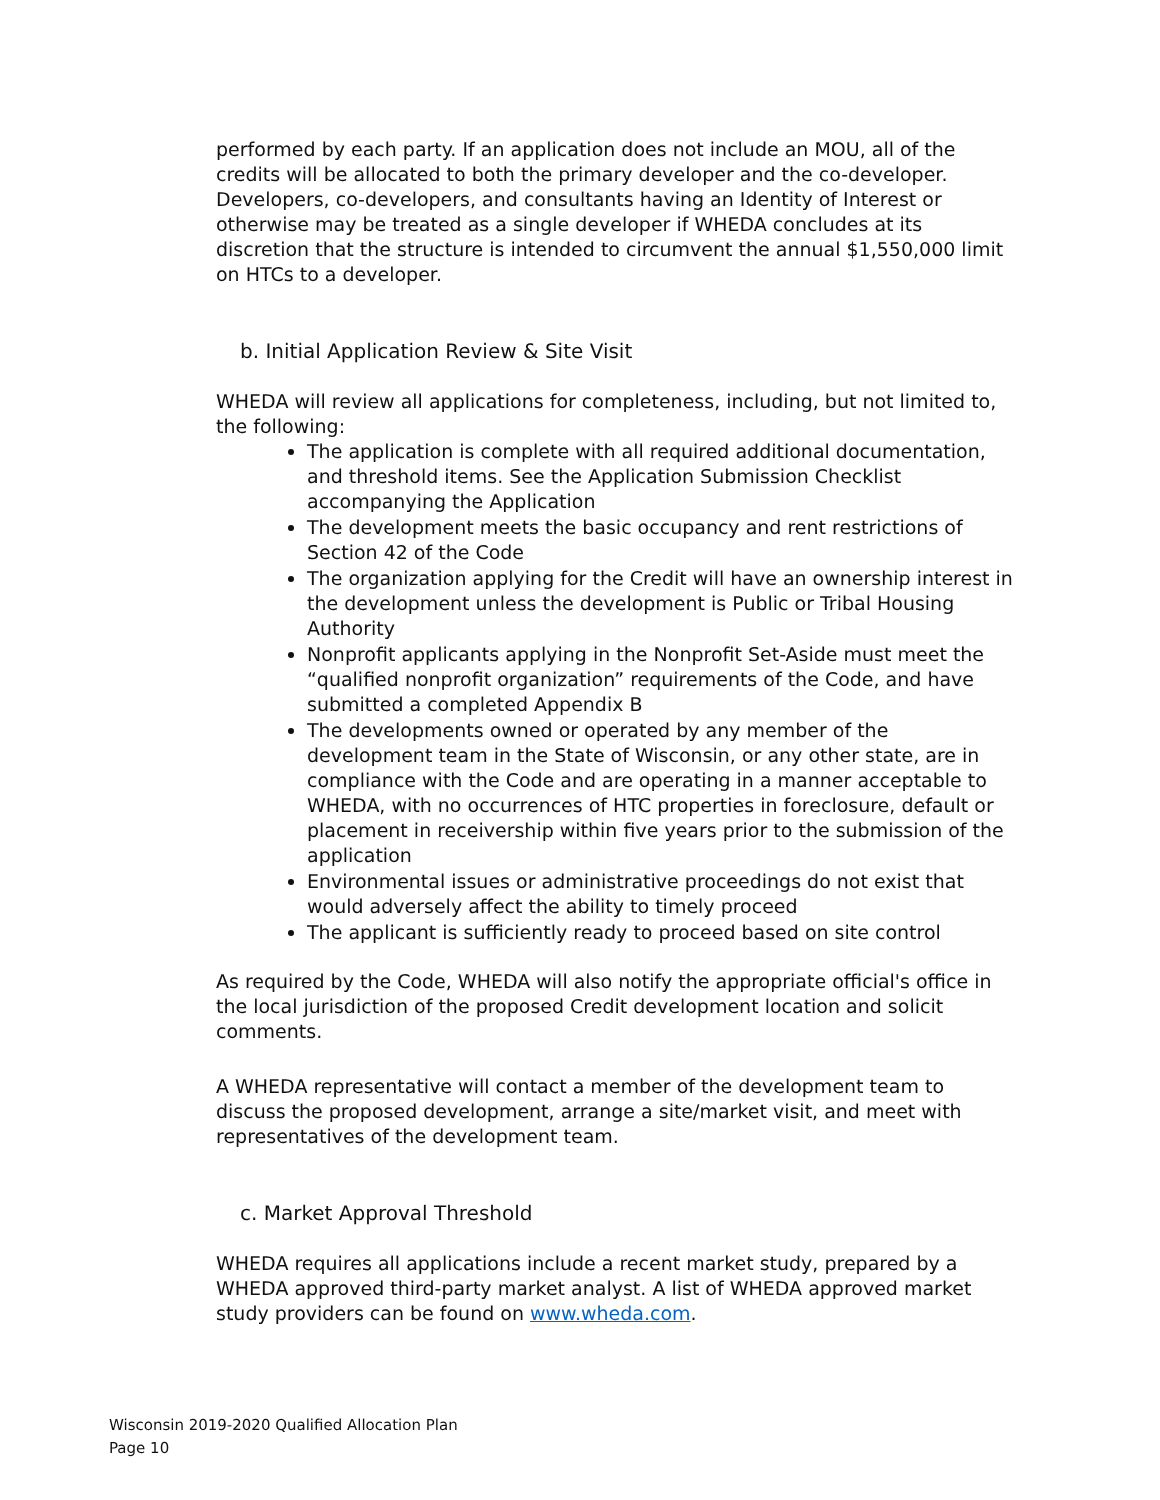performed by each party. If an application does not include an MOU, all of the credits will be allocated to both the primary developer and the co-developer. Developers, co-developers, and consultants having an Identity of Interest or otherwise may be treated as a single developer if WHEDA concludes at its discretion that the structure is intended to circumvent the annual $1,550,000 limit on HTCs to a developer.
b. Initial Application Review & Site Visit
WHEDA will review all applications for completeness, including, but not limited to, the following:
The application is complete with all required additional documentation, and threshold items. See the Application Submission Checklist accompanying the Application
The development meets the basic occupancy and rent restrictions of Section 42 of the Code
The organization applying for the Credit will have an ownership interest in the development unless the development is Public or Tribal Housing Authority
Nonprofit applicants applying in the Nonprofit Set-Aside must meet the “qualified nonprofit organization” requirements of the Code, and have submitted a completed Appendix B
The developments owned or operated by any member of the development team in the State of Wisconsin, or any other state, are in compliance with the Code and are operating in a manner acceptable to WHEDA, with no occurrences of HTC properties in foreclosure, default or placement in receivership within five years prior to the submission of the application
Environmental issues or administrative proceedings do not exist that would adversely affect the ability to timely proceed
The applicant is sufficiently ready to proceed based on site control
As required by the Code, WHEDA will also notify the appropriate official's office in the local jurisdiction of the proposed Credit development location and solicit comments.
A WHEDA representative will contact a member of the development team to discuss the proposed development, arrange a site/market visit, and meet with representatives of the development team.
c. Market Approval Threshold
WHEDA requires all applications include a recent market study, prepared by a WHEDA approved third-party market analyst. A list of WHEDA approved market study providers can be found on www.wheda.com.
Wisconsin 2019-2020 Qualified Allocation Plan
Page 10